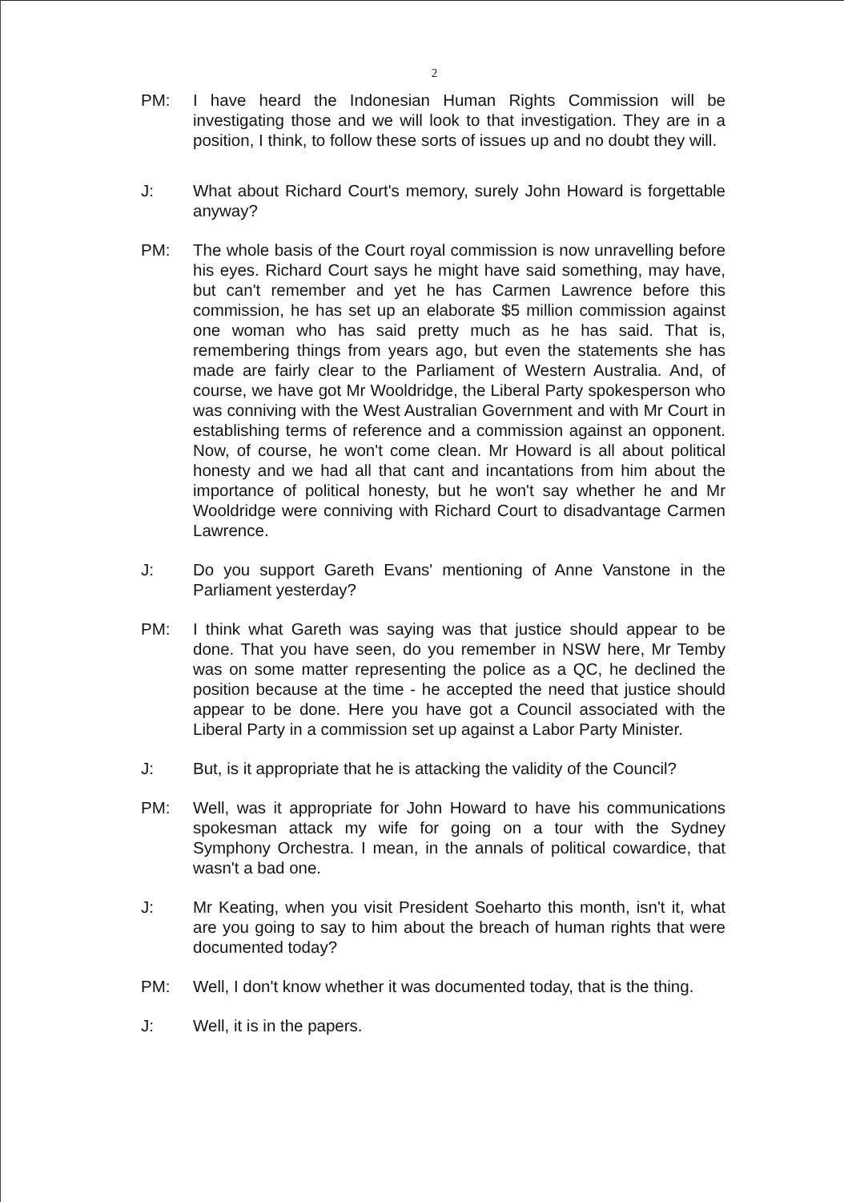2
PM: I have heard the Indonesian Human Rights Commission will be investigating those and we will look to that investigation. They are in a position, I think, to follow these sorts of issues up and no doubt they will.
J: What about Richard Court's memory, surely John Howard is forgettable anyway?
PM: The whole basis of the Court royal commission is now unravelling before his eyes. Richard Court says he might have said something, may have, but can't remember and yet he has Carmen Lawrence before this commission, he has set up an elaborate $5 million commission against one woman who has said pretty much as he has said. That is, remembering things from years ago, but even the statements she has made are fairly clear to the Parliament of Western Australia. And, of course, we have got Mr Wooldridge, the Liberal Party spokesperson who was conniving with the West Australian Government and with Mr Court in establishing terms of reference and a commission against an opponent. Now, of course, he won't come clean. Mr Howard is all about political honesty and we had all that cant and incantations from him about the importance of political honesty, but he won't say whether he and Mr Wooldridge were conniving with Richard Court to disadvantage Carmen Lawrence.
J: Do you support Gareth Evans' mentioning of Anne Vanstone in the Parliament yesterday?
PM: I think what Gareth was saying was that justice should appear to be done. That you have seen, do you remember in NSW here, Mr Temby was on some matter representing the police as a QC, he declined the position because at the time - he accepted the need that justice should appear to be done. Here you have got a Council associated with the Liberal Party in a commission set up against a Labor Party Minister.
J: But, is it appropriate that he is attacking the validity of the Council?
PM: Well, was it appropriate for John Howard to have his communications spokesman attack my wife for going on a tour with the Sydney Symphony Orchestra. I mean, in the annals of political cowardice, that wasn't a bad one.
J: Mr Keating, when you visit President Soeharto this month, isn't it, what are you going to say to him about the breach of human rights that were documented today?
PM: Well, I don't know whether it was documented today, that is the thing.
J: Well, it is in the papers.